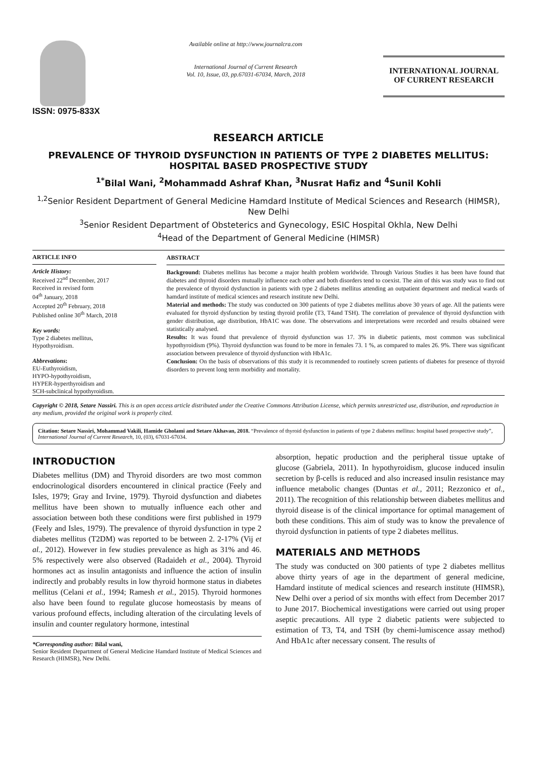ISSN: 0975-833X
Available online at http://www.journalcra.com
International Journal of Current Research
Vol. 10, Issue, 03, pp.67031-67034, March, 2018
INTERNATIONAL JOURNAL
OF CURRENT RESEARCH
RESEARCH ARTICLE
PREVALENCE OF THYROID DYSFUNCTION IN PATIENTS OF TYPE 2 DIABETES MELLITUS: HOSPITAL BASED PROSPECTIVE STUDY
<sup>1*</sup>Bilal Wani, <sup>2</sup>Mohammadd Ashraf Khan, <sup>3</sup>Nusrat Hafiz and <sup>4</sup>Sunil Kohli
<sup>1,2</sup>Senior Resident Department of General Medicine Hamdard Institute of Medical Sciences and Research (HIMSR), New Delhi
<sup>3</sup> Senior Resident Department of Obsteterics and Gynecology, ESIC Hospital Okhla, New Delhi
<sup>4</sup> Head of the Department of General Medicine (HIMSR)
ARTICLE INFO
Article History:
Received 22<sup>nd</sup> December, 2017
Received in revised form
04<sup>th</sup> January, 2018
Accepted 20<sup>th</sup> February, 2018
Published online 30<sup>th</sup> March, 2018
Key words:
Type 2 diabetes mellitus,
Hypothyroidism.
Abbrevations:
EU-Euthyroidism,
HYPO-hypothyroidism,
HYPER-hyperthyroidism and
SCH-subclinical hypothyroidism.
ABSTRACT
Background: Diabetes mellitus has become a major health problem worldwide. Through Various Studies it has been have found that diabetes and thyroid disorders mutually influence each other and both disorders tend to coexist. The aim of this was study was to find out the prevalence of thyroid dysfunction in patients with type 2 diabetes mellitus attending an outpatient department and medical wards of hamdard institute of medical sciences and research institute new Delhi.
Material and methods: The study was conducted on 300 patients of type 2 diabetes mellitus above 30 years of age. All the patients were evaluated for thyroid dysfunction by testing thyroid profile (T3, T4and TSH). The correlation of prevalence of thyroid dysfunction with gender distribution, age distribution, HbA1C was done. The observations and interpretations were recorded and results obtained were statistically analysed.
Results: It was found that prevalence of thyroid dysfunction was 17. 3% in diabetic patients, most common was subclinical hypothyroidism (9%). Thyroid dysfunction was found to be more in females 73. 1 %, as compared to males 26. 9%. There was significant association between prevalence of thyroid dysfunction with HbA1c.
Conclusion: On the basis of observations of this study it is recommended to routinely screen patients of diabetes for presence of thyroid disorders to prevent long term morbidity and mortality.
Copyright © 2018, Setare Nassiri. This is an open access article distributed under the Creative Commons Attribution License, which permits unrestricted use, distribution, and reproduction in any medium, provided the original work is properly cited.
Citation: Setare Nassiri, Mohammad Vakili, Hamide Gholami and Setare Akhavan, 2018. “Prevalence of thyroid dysfunction in patients of type 2 diabetes mellitus: hospital based prospective study”, International Journal of Current Research, 10, (03), 67031-67034.
INTRODUCTION
Diabetes mellitus (DM) and Thyroid disorders are two most common endocrinological disorders encountered in clinical practice (Feely and Isles, 1979; Gray and Irvine, 1979). Thyroid dysfunction and diabetes mellitus have been shown to mutually influence each other and association between both these conditions were first published in 1979 (Feely and Isles, 1979). The prevalence of thyroid dysfunction in type 2 diabetes mellitus (T2DM) was reported to be between 2. 2-17% (Vij et al., 2012). However in few studies prevalence as high as 31% and 46. 5% respectively were also observed (Radaideh et al., 2004). Thyroid hormones act as insulin antagonists and influence the action of insulin indirectly and probably results in low thyroid hormone status in diabetes mellitus (Celani et al., 1994; Ramesh et al., 2015). Thyroid hormones also have been found to regulate glucose homeostasis by means of various profound effects, including alteration of the circulating levels of insulin and counter regulatory hormone, intestinal
*Corresponding author: Bilal wani,
Senior Resident Department of General Medicine Hamdard Institute of Medical Sciences and Research (HIMSR), New Delhi.
absorption, hepatic production and the peripheral tissue uptake of glucose (Gabriela, 2011). In hypothyroidism, glucose induced insulin secretion by β-cells is reduced and also increased insulin resistance may influence metabolic changes (Duntas et al., 2011; Rezzonico et al., 2011). The recognition of this relationship between diabetes mellitus and thyroid disease is of the clinical importance for optimal management of both these conditions. This aim of study was to know the prevalence of thyroid dysfunction in patients of type 2 diabetes mellitus.
MATERIALS AND METHODS
The study was conducted on 300 patients of type 2 diabetes mellitus above thirty years of age in the department of general medicine, Hamdard institute of medical sciences and research institute (HIMSR), New Delhi over a period of six months with effect from December 2017 to June 2017. Biochemical investigations were carried out using proper aseptic precautions. All type 2 diabetic patients were subjected to estimation of T3, T4, and TSH (by chemi-lumiscence assay method) And HbA1c after necessary consent. The results of